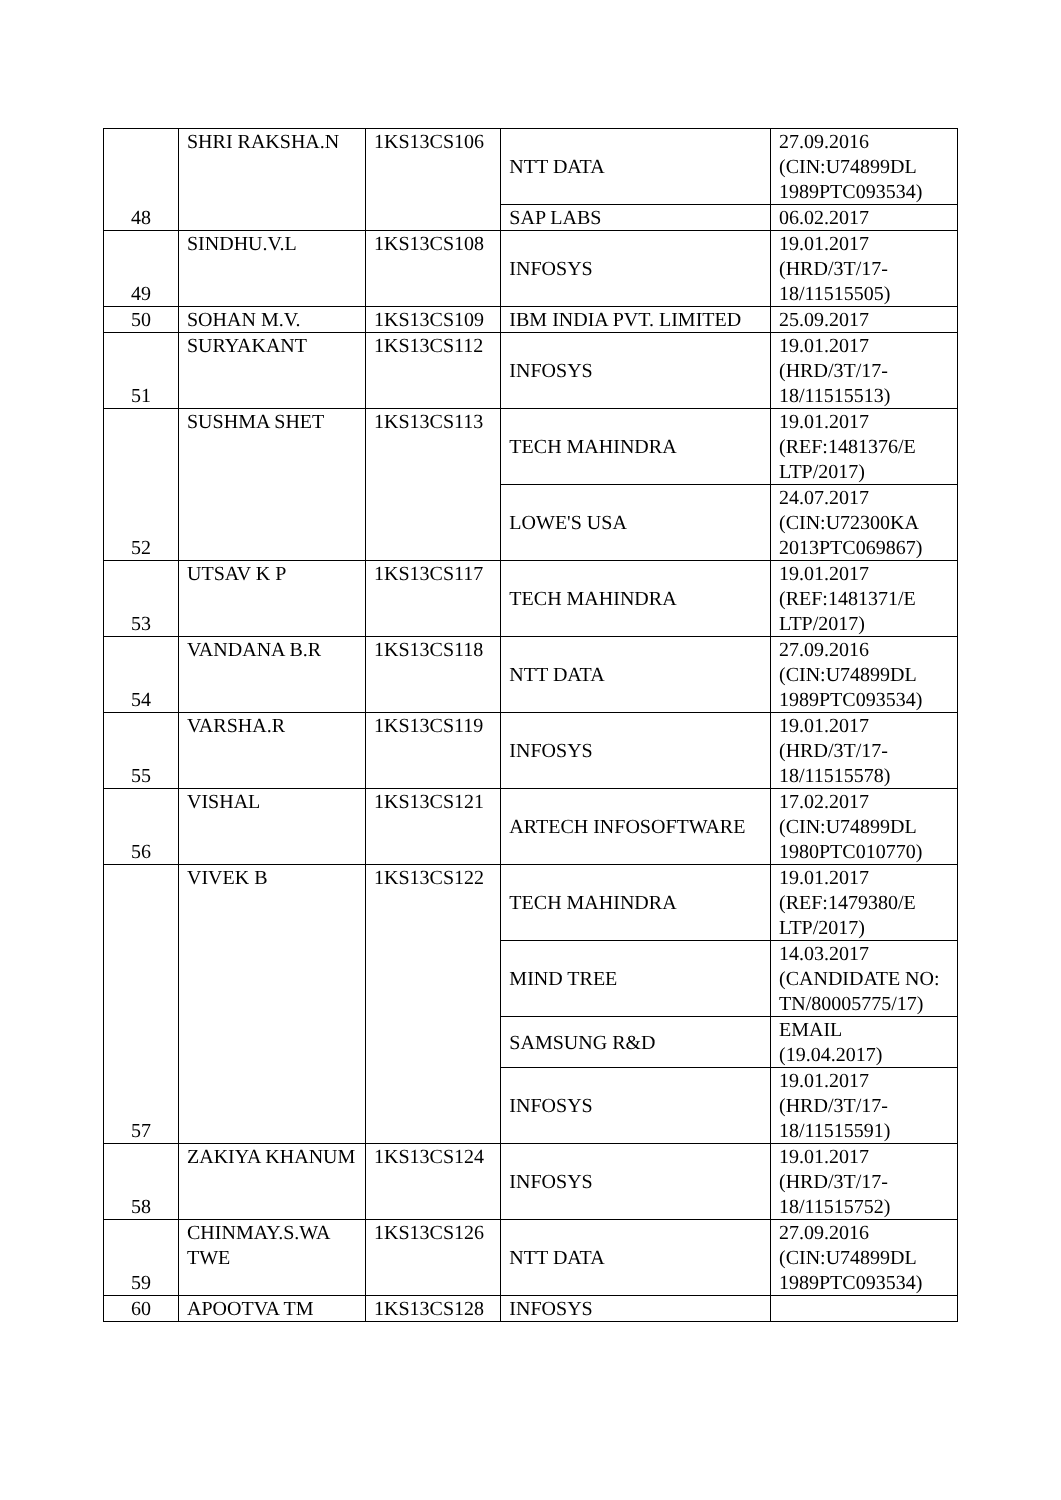| 48 | SHRI RAKSHA.N | 1KS13CS106 | NTT DATA | 27.09.2016 (CIN:U74899DL 1989PTC093534) |
| | | | SAP LABS | 06.02.2017 |
| 49 | SINDHU.V.L | 1KS13CS108 | INFOSYS | 19.01.2017 (HRD/3T/17-18/11515505) |
| 50 | SOHAN M.V. | 1KS13CS109 | IBM INDIA PVT. LIMITED | 25.09.2017 |
| 51 | SURYAKANT | 1KS13CS112 | INFOSYS | 19.01.2017 (HRD/3T/17-18/11515513) |
| 52 | SUSHMA SHET | 1KS13CS113 | TECH MAHINDRA | 19.01.2017 (REF:1481376/E LTP/2017) |
| | | | LOWE'S USA | 24.07.2017 (CIN:U72300KA 2013PTC069867) |
| 53 | UTSAV K P | 1KS13CS117 | TECH MAHINDRA | 19.01.2017 (REF:1481371/E LTP/2017) |
| 54 | VANDANA B.R | 1KS13CS118 | NTT DATA | 27.09.2016 (CIN:U74899DL 1989PTC093534) |
| 55 | VARSHA.R | 1KS13CS119 | INFOSYS | 19.01.2017 (HRD/3T/17-18/11515578) |
| 56 | VISHAL | 1KS13CS121 | ARTECH INFOSOFTWARE | 17.02.2017 (CIN:U74899DL 1980PTC010770) |
| 57 | VIVEK B | 1KS13CS122 | TECH MAHINDRA | 19.01.2017 (REF:1479380/E LTP/2017) |
| | | | MIND TREE | 14.03.2017 (CANDIDATE NO: TN/80005775/17) |
| | | | SAMSUNG R&D | EMAIL (19.04.2017) |
| | | | INFOSYS | 19.01.2017 (HRD/3T/17-18/11515591) |
| 58 | ZAKIYA KHANUM | 1KS13CS124 | INFOSYS | 19.01.2017 (HRD/3T/17-18/11515752) |
| 59 | CHINMAY.S.WA TWE | 1KS13CS126 | NTT DATA | 27.09.2016 (CIN:U74899DL 1989PTC093534) |
| 60 | APOOTVA TM | 1KS13CS128 | INFOSYS | |